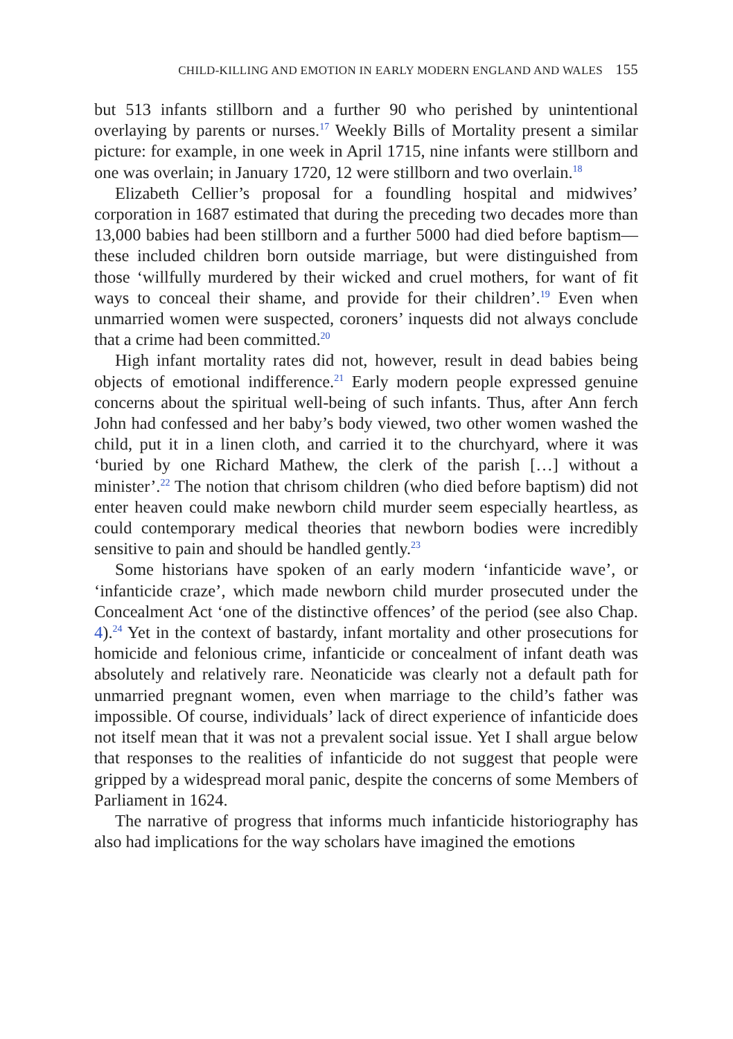CHILD-KILLING AND EMOTION IN EARLY MODERN ENGLAND AND WALES 155
but 513 infants stillborn and a further 90 who perished by unintentional overlaying by parents or nurses.<sup>17</sup> Weekly Bills of Mortality present a similar picture: for example, in one week in April 1715, nine infants were stillborn and one was overlain; in January 1720, 12 were stillborn and two overlain.<sup>18</sup>
Elizabeth Cellier’s proposal for a foundling hospital and midwives’ corporation in 1687 estimated that during the preceding two decades more than 13,000 babies had been stillborn and a further 5000 had died before baptism—these included children born outside marriage, but were distinguished from those ‘willfully murdered by their wicked and cruel mothers, for want of fit ways to conceal their shame, and provide for their children’.<sup>19</sup> Even when unmarried women were suspected, coroners’ inquests did not always conclude that a crime had been committed.<sup>20</sup>
High infant mortality rates did not, however, result in dead babies being objects of emotional indifference.<sup>21</sup> Early modern people expressed genuine concerns about the spiritual well-being of such infants. Thus, after Ann ferch John had confessed and her baby’s body viewed, two other women washed the child, put it in a linen cloth, and carried it to the churchyard, where it was ‘buried by one Richard Mathew, the clerk of the parish […] without a minister’.<sup>22</sup> The notion that chrisom children (who died before baptism) did not enter heaven could make newborn child murder seem especially heartless, as could contemporary medical theories that newborn bodies were incredibly sensitive to pain and should be handled gently.<sup>23</sup>
Some historians have spoken of an early modern ‘infanticide wave’, or ‘infanticide craze’, which made newborn child murder prosecuted under the Concealment Act ‘one of the distinctive offences’ of the period (see also Chap. 4).<sup>24</sup> Yet in the context of bastardy, infant mortality and other prosecutions for homicide and felonious crime, infanticide or concealment of infant death was absolutely and relatively rare. Neonaticide was clearly not a default path for unmarried pregnant women, even when marriage to the child’s father was impossible. Of course, individuals’ lack of direct experience of infanticide does not itself mean that it was not a prevalent social issue. Yet I shall argue below that responses to the realities of infanticide do not suggest that people were gripped by a widespread moral panic, despite the concerns of some Members of Parliament in 1624.
The narrative of progress that informs much infanticide historiography has also had implications for the way scholars have imagined the emotions